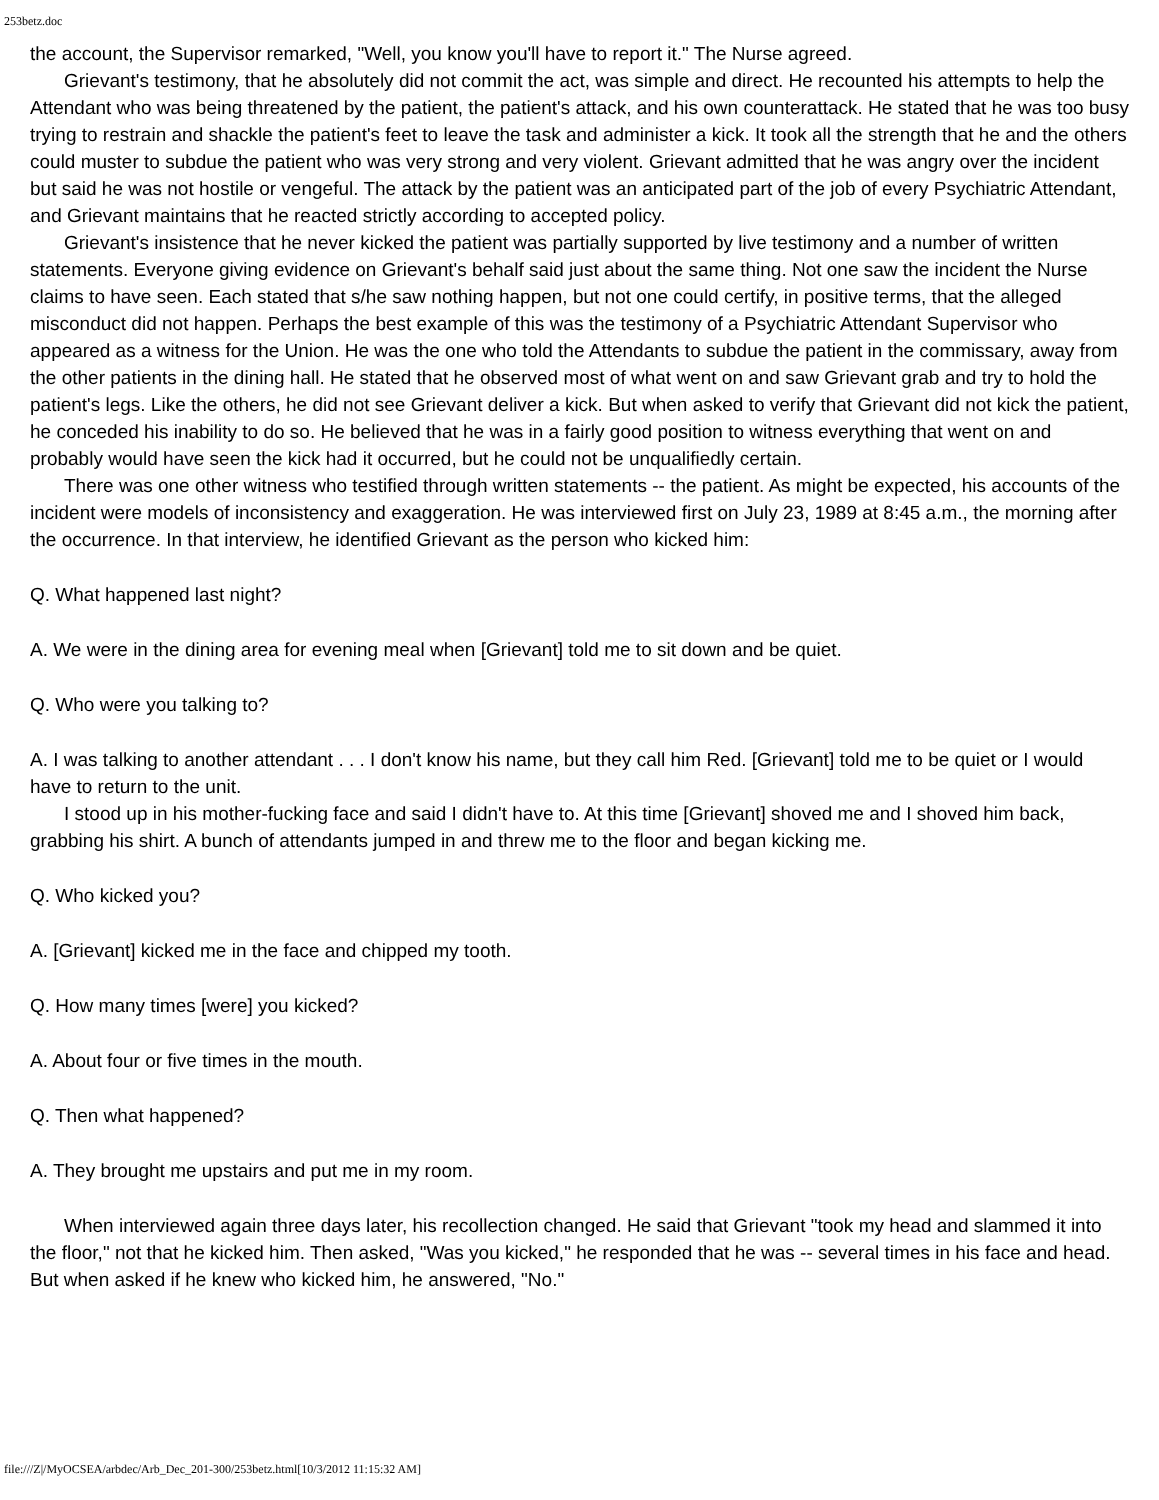253betz.doc
the account, the Supervisor remarked, "Well, you know you'll have to report it." The Nurse agreed.
Grievant's testimony, that he absolutely did not commit the act, was simple and direct. He recounted his attempts to help the Attendant who was being threatened by the patient, the patient's attack, and his own counterattack. He stated that he was too busy trying to restrain and shackle the patient's feet to leave the task and administer a kick. It took all the strength that he and the others could muster to subdue the patient who was very strong and very violent. Grievant admitted that he was angry over the incident but said he was not hostile or vengeful. The attack by the patient was an anticipated part of the job of every Psychiatric Attendant, and Grievant maintains that he reacted strictly according to accepted policy.
Grievant's insistence that he never kicked the patient was partially supported by live testimony and a number of written statements. Everyone giving evidence on Grievant's behalf said just about the same thing. Not one saw the incident the Nurse claims to have seen. Each stated that s/he saw nothing happen, but not one could certify, in positive terms, that the alleged misconduct did not happen. Perhaps the best example of this was the testimony of a Psychiatric Attendant Supervisor who appeared as a witness for the Union. He was the one who told the Attendants to subdue the patient in the commissary, away from the other patients in the dining hall. He stated that he observed most of what went on and saw Grievant grab and try to hold the patient's legs. Like the others, he did not see Grievant deliver a kick. But when asked to verify that Grievant did not kick the patient, he conceded his inability to do so. He believed that he was in a fairly good position to witness everything that went on and probably would have seen the kick had it occurred, but he could not be unqualifiedly certain.
There was one other witness who testified through written statements -- the patient. As might be expected, his accounts of the incident were models of inconsistency and exaggeration. He was interviewed first on July 23, 1989 at 8:45 a.m., the morning after the occurrence. In that interview, he identified Grievant as the person who kicked him:
Q. What happened last night?
A. We were in the dining area for evening meal when [Grievant] told me to sit down and be quiet.
Q. Who were you talking to?
A. I was talking to another attendant . . . I don't know his name, but they call him Red. [Grievant] told me to be quiet or I would have to return to the unit.
I stood up in his mother-fucking face and said I didn't have to. At this time [Grievant] shoved me and I shoved him back, grabbing his shirt. A bunch of attendants jumped in and threw me to the floor and began kicking me.
Q. Who kicked you?
A. [Grievant] kicked me in the face and chipped my tooth.
Q. How many times [were] you kicked?
A. About four or five times in the mouth.
Q. Then what happened?
A. They brought me upstairs and put me in my room.
When interviewed again three days later, his recollection changed. He said that Grievant "took my head and slammed it into the floor," not that he kicked him. Then asked, "Was you kicked," he responded that he was -- several times in his face and head. But when asked if he knew who kicked him, he answered, "No."
file:///Z|/MyOCSEA/arbdec/Arb_Dec_201-300/253betz.html[10/3/2012 11:15:32 AM]